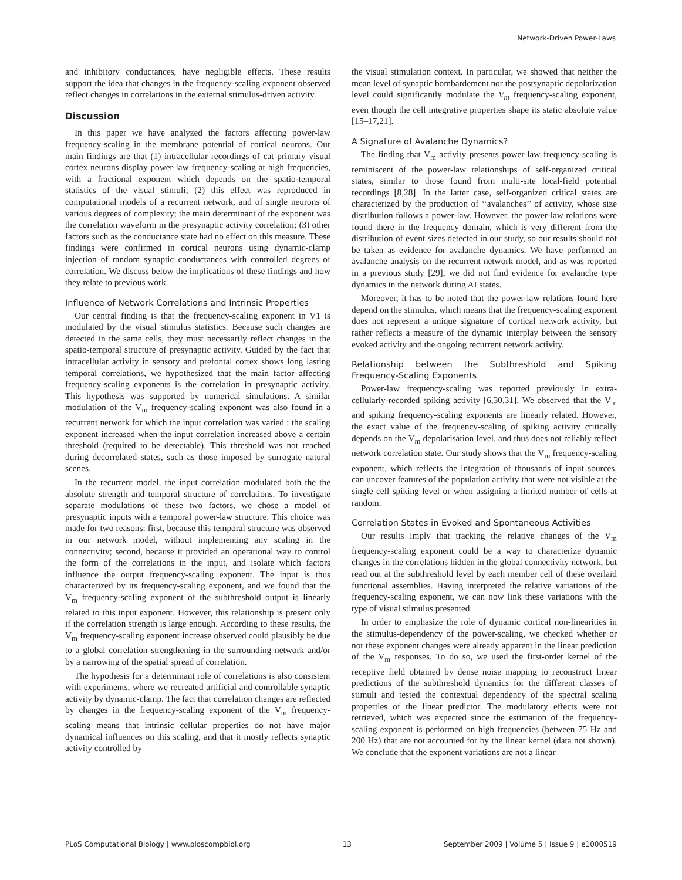Network-Driven Power-Laws
and inhibitory conductances, have negligible effects. These results support the idea that changes in the frequency-scaling exponent observed reflect changes in correlations in the external stimulus-driven activity.
Discussion
In this paper we have analyzed the factors affecting power-law frequency-scaling in the membrane potential of cortical neurons. Our main findings are that (1) intracellular recordings of cat primary visual cortex neurons display power-law frequency-scaling at high frequencies, with a fractional exponent which depends on the spatio-temporal statistics of the visual stimuli; (2) this effect was reproduced in computational models of a recurrent network, and of single neurons of various degrees of complexity; the main determinant of the exponent was the correlation waveform in the presynaptic activity correlation; (3) other factors such as the conductance state had no effect on this measure. These findings were confirmed in cortical neurons using dynamic-clamp injection of random synaptic conductances with controlled degrees of correlation. We discuss below the implications of these findings and how they relate to previous work.
Influence of Network Correlations and Intrinsic Properties
Our central finding is that the frequency-scaling exponent in V1 is modulated by the visual stimulus statistics. Because such changes are detected in the same cells, they must necessarily reflect changes in the spatio-temporal structure of presynaptic activity. Guided by the fact that intracellular activity in sensory and prefontal cortex shows long lasting temporal correlations, we hypothesized that the main factor affecting frequency-scaling exponents is the correlation in presynaptic activity. This hypothesis was supported by numerical simulations. A similar modulation of the V<sub>m</sub> frequency-scaling exponent was also found in a recurrent network for which the input correlation was varied : the scaling exponent increased when the input correlation increased above a certain threshold (required to be detectable). This threshold was not reached during decorrelated states, such as those imposed by surrogate natural scenes.
In the recurrent model, the input correlation modulated both the the absolute strength and temporal structure of correlations. To investigate separate modulations of these two factors, we chose a model of presynaptic inputs with a temporal power-law structure. This choice was made for two reasons: first, because this temporal structure was observed in our network model, without implementing any scaling in the connectivity; second, because it provided an operational way to control the form of the correlations in the input, and isolate which factors influence the output frequency-scaling exponent. The input is thus characterized by its frequency-scaling exponent, and we found that the V<sub>m</sub> frequency-scaling exponent of the subthreshold output is linearly related to this input exponent. However, this relationship is present only if the correlation strength is large enough. According to these results, the V<sub>m</sub> frequency-scaling exponent increase observed could plausibly be due to a global correlation strengthening in the surrounding network and/or by a narrowing of the spatial spread of correlation.
The hypothesis for a determinant role of correlations is also consistent with experiments, where we recreated artificial and controllable synaptic activity by dynamic-clamp. The fact that correlation changes are reflected by changes in the frequency-scaling exponent of the V<sub>m</sub> frequency-scaling means that intrinsic cellular properties do not have major dynamical influences on this scaling, and that it mostly reflects synaptic activity controlled by
the visual stimulation context. In particular, we showed that neither the mean level of synaptic bombardement nor the postsynaptic depolarization level could significantly modulate the V<sub>m</sub> frequency-scaling exponent, even though the cell integrative properties shape its static absolute value [15–17,21].
A Signature of Avalanche Dynamics?
The finding that V<sub>m</sub> activity presents power-law frequency-scaling is reminiscent of the power-law relationships of self-organized critical states, similar to those found from multi-site local-field potential recordings [8,28]. In the latter case, self-organized critical states are characterized by the production of ‘‘avalanches’’ of activity, whose size distribution follows a power-law. However, the power-law relations were found there in the frequency domain, which is very different from the distribution of event sizes detected in our study, so our results should not be taken as evidence for avalanche dynamics. We have performed an avalanche analysis on the recurrent network model, and as was reported in a previous study [29], we did not find evidence for avalanche type dynamics in the network during AI states.
Moreover, it has to be noted that the power-law relations found here depend on the stimulus, which means that the frequency-scaling exponent does not represent a unique signature of cortical network activity, but rather reflects a measure of the dynamic interplay between the sensory evoked activity and the ongoing recurrent network activity.
Relationship between the Subthreshold and Spiking Frequency-Scaling Exponents
Power-law frequency-scaling was reported previously in extra-cellularly-recorded spiking activity [6,30,31]. We observed that the V<sub>m</sub> and spiking frequency-scaling exponents are linearly related. However, the exact value of the frequency-scaling of spiking activity critically depends on the V<sub>m</sub> depolarisation level, and thus does not reliably reflect network correlation state. Our study shows that the V<sub>m</sub> frequency-scaling exponent, which reflects the integration of thousands of input sources, can uncover features of the population activity that were not visible at the single cell spiking level or when assigning a limited number of cells at random.
Correlation States in Evoked and Spontaneous Activities
Our results imply that tracking the relative changes of the V<sub>m</sub> frequency-scaling exponent could be a way to characterize dynamic changes in the correlations hidden in the global connectivity network, but read out at the subthreshold level by each member cell of these overlaid functional assemblies. Having interpreted the relative variations of the frequency-scaling exponent, we can now link these variations with the type of visual stimulus presented.
In order to emphasize the role of dynamic cortical non-linearities in the stimulus-dependency of the power-scaling, we checked whether or not these exponent changes were already apparent in the linear prediction of the V<sub>m</sub> responses. To do so, we used the first-order kernel of the receptive field obtained by dense noise mapping to reconstruct linear predictions of the subthreshold dynamics for the different classes of stimuli and tested the contextual dependency of the spectral scaling properties of the linear predictor. The modulatory effects were not retrieved, which was expected since the estimation of the frequency-scaling exponent is performed on high frequencies (between 75 Hz and 200 Hz) that are not accounted for by the linear kernel (data not shown). We conclude that the exponent variations are not a linear
PLoS Computational Biology | www.ploscompbiol.org 13 September 2009 | Volume 5 | Issue 9 | e1000519